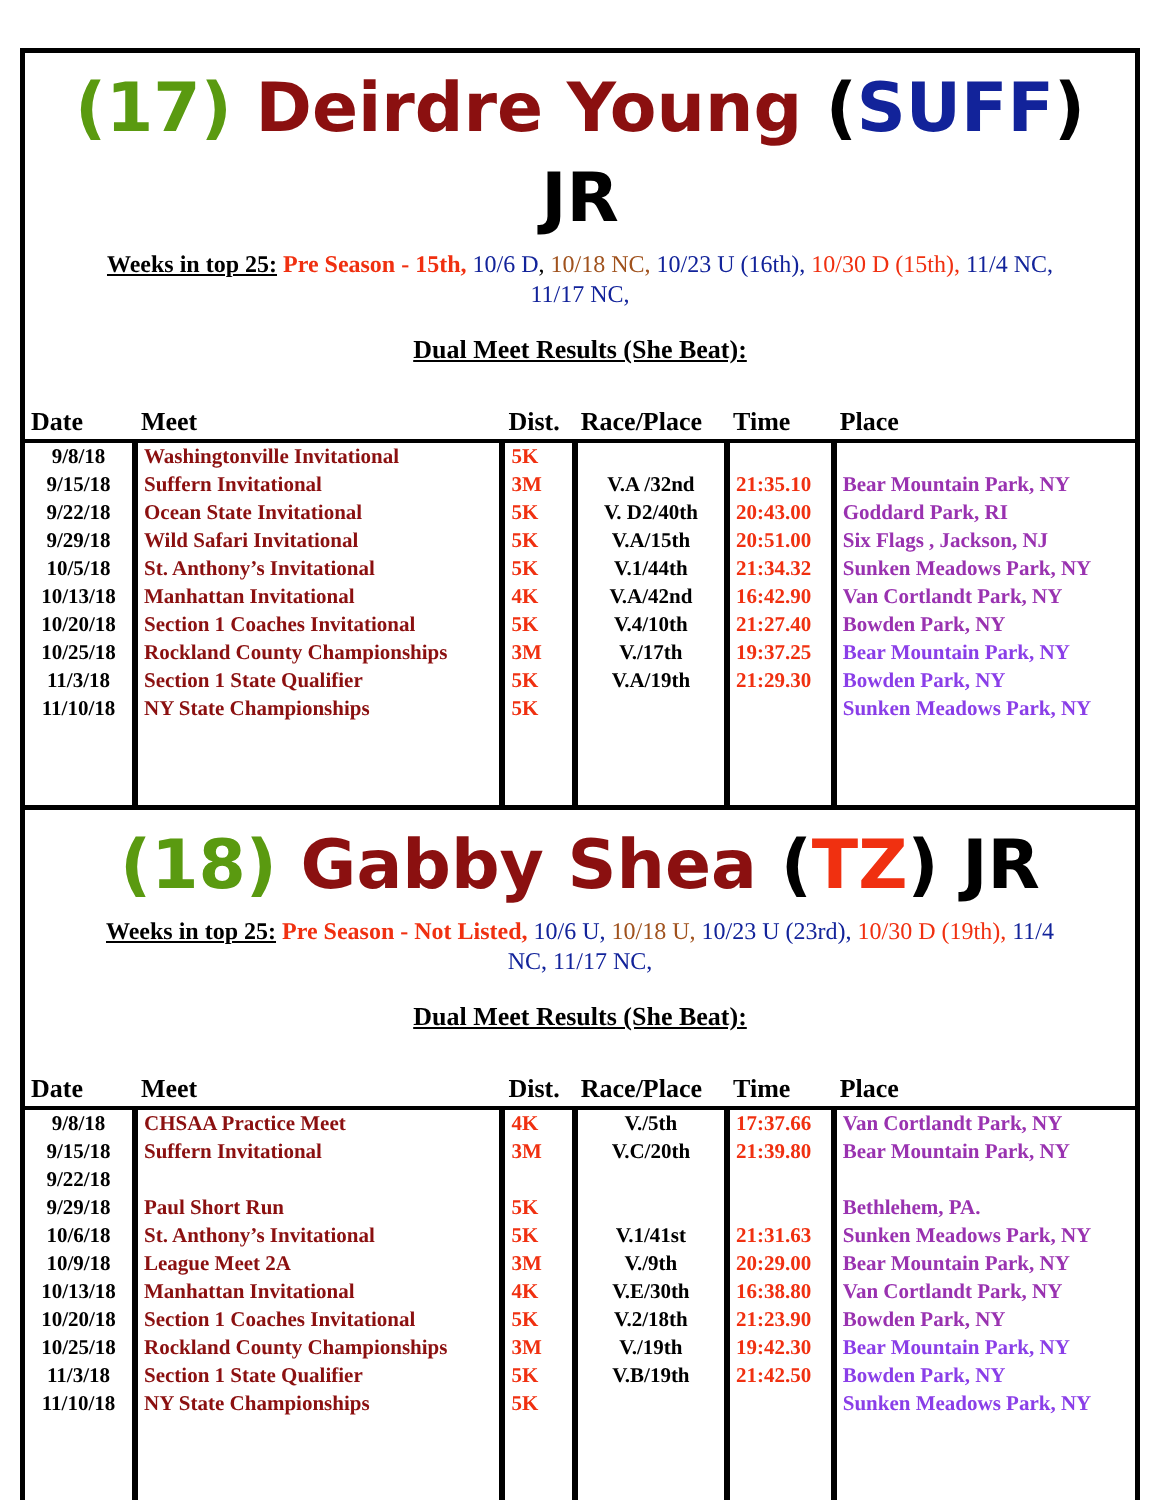(17) Deirdre Young (SUFF) JR
Weeks in top 25: Pre Season - 15th, 10/6 D, 10/18 NC, 10/23 U (16th), 10/30 D (15th), 11/4 NC, 11/17 NC,
Dual Meet Results (She Beat):
| Date | Meet | Dist. | Race/Place | Time | Place |
| --- | --- | --- | --- | --- | --- |
| 9/8/18 | Washingtonville Invitational | 5K | | | |
| 9/15/18 | Suffern Invitational | 3M | V.A /32nd | 21:35.10 | Bear Mountain Park, NY |
| 9/22/18 | Ocean State Invitational | 5K | V. D2/40th | 20:43.00 | Goddard Park, RI |
| 9/29/18 | Wild Safari Invitational | 5K | V.A/15th | 20:51.00 | Six Flags , Jackson, NJ |
| 10/5/18 | St. Anthony’s Invitational | 5K | V.1/44th | 21:34.32 | Sunken Meadows Park, NY |
| 10/13/18 | Manhattan Invitational | 4K | V.A/42nd | 16:42.90 | Van Cortlandt Park, NY |
| 10/20/18 | Section 1 Coaches Invitational | 5K | V.4/10th | 21:27.40 | Bowden Park, NY |
| 10/25/18 | Rockland County Championships | 3M | V./17th | 19:37.25 | Bear Mountain Park, NY |
| 11/3/18 | Section 1 State Qualifier | 5K | V.A/19th | 21:29.30 | Bowden Park, NY |
| 11/10/18 | NY State Championships | 5K | | | Sunken Meadows Park, NY |
(18) Gabby Shea (TZ) JR
Weeks in top 25: Pre Season - Not Listed, 10/6 U, 10/18 U, 10/23 U (23rd), 10/30 D (19th), 11/4 NC, 11/17 NC,
Dual Meet Results (She Beat):
| Date | Meet | Dist. | Race/Place | Time | Place |
| --- | --- | --- | --- | --- | --- |
| 9/8/18 | CHSAA Practice Meet | 4K | V./5th | 17:37.66 | Van Cortlandt Park, NY |
| 9/15/18 | Suffern Invitational | 3M | V.C/20th | 21:39.80 | Bear Mountain Park, NY |
| 9/22/18 | | | | | |
| 9/29/18 | Paul Short Run | 5K | | | Bethlehem, PA. |
| 10/6/18 | St. Anthony’s Invitational | 5K | V.1/41st | 21:31.63 | Sunken Meadows Park, NY |
| 10/9/18 | League Meet 2A | 3M | V./9th | 20:29.00 | Bear Mountain Park, NY |
| 10/13/18 | Manhattan Invitational | 4K | V.E/30th | 16:38.80 | Van Cortlandt Park, NY |
| 10/20/18 | Section 1 Coaches Invitational | 5K | V.2/18th | 21:23.90 | Bowden Park, NY |
| 10/25/18 | Rockland County Championships | 3M | V./19th | 19:42.30 | Bear Mountain Park, NY |
| 11/3/18 | Section 1 State Qualifier | 5K | V.B/19th | 21:42.50 | Bowden Park, NY |
| 11/10/18 | NY State Championships | 5K | | | Sunken Meadows Park, NY |